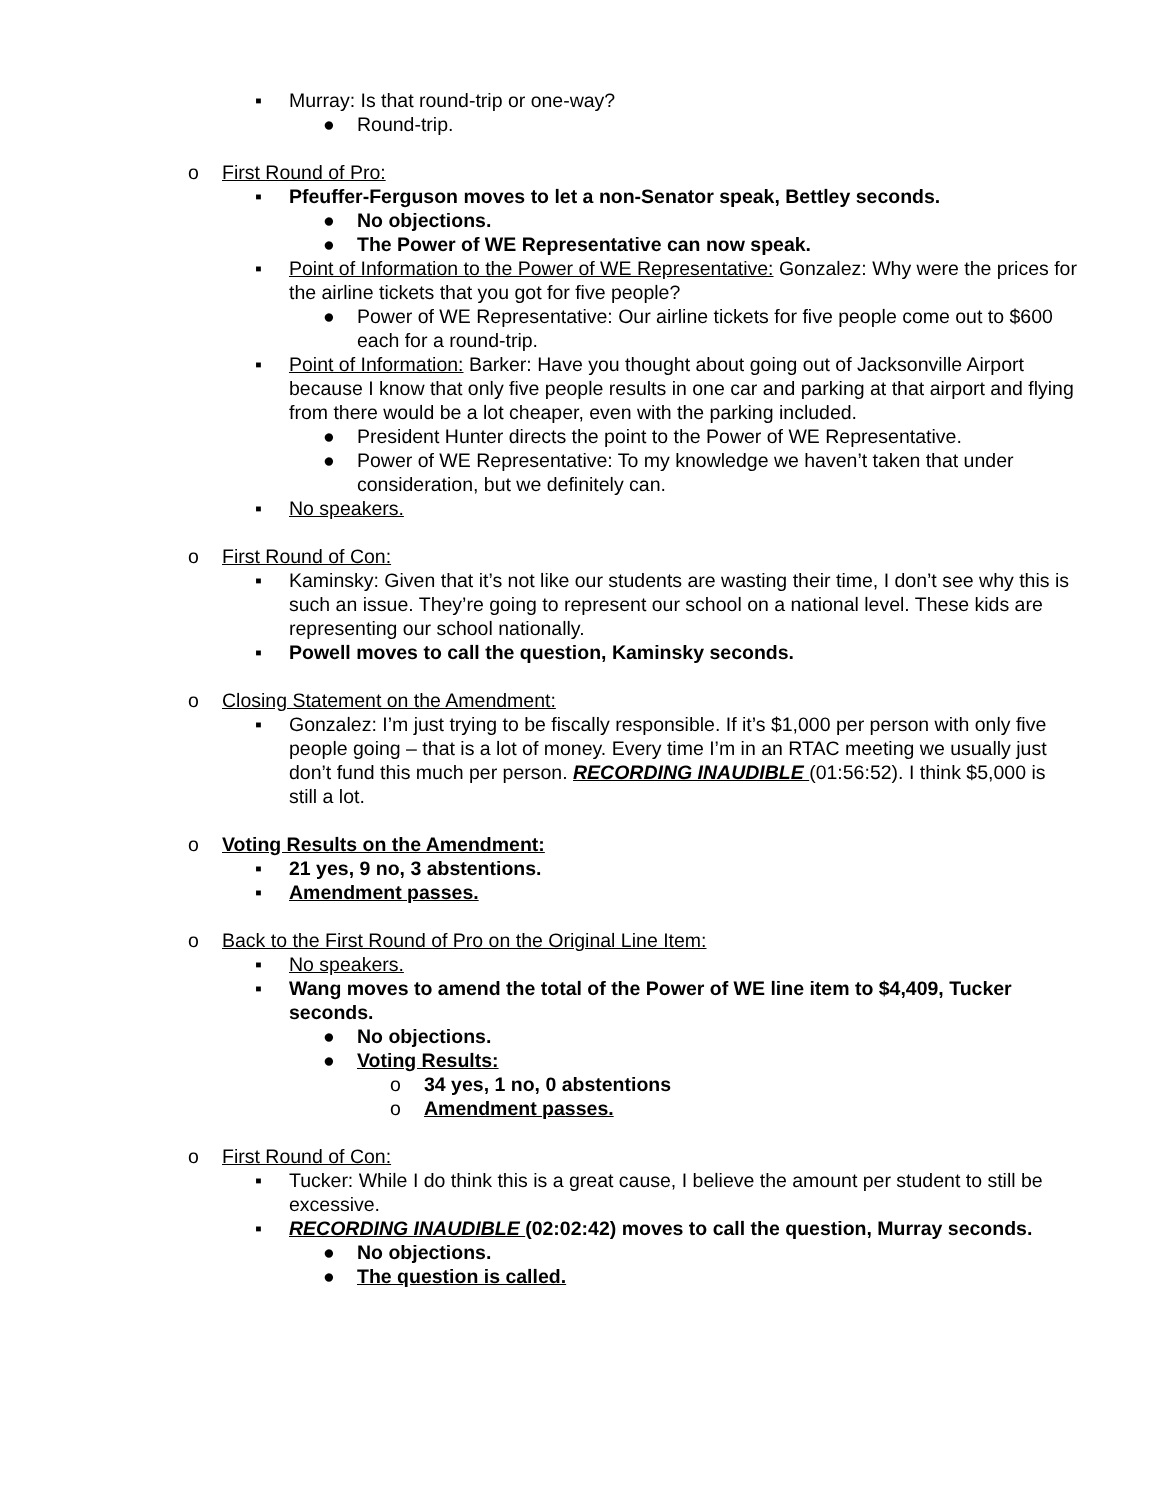▪ Murray: Is that round-trip or one-way?
● Round-trip.
o First Round of Pro:
▪ Pfeuffer-Ferguson moves to let a non-Senator speak, Bettley seconds.
● No objections.
● The Power of WE Representative can now speak.
▪ Point of Information to the Power of WE Representative: Gonzalez: Why were the prices for the airline tickets that you got for five people?
● Power of WE Representative: Our airline tickets for five people come out to $600 each for a round-trip.
▪ Point of Information: Barker: Have you thought about going out of Jacksonville Airport because I know that only five people results in one car and parking at that airport and flying from there would be a lot cheaper, even with the parking included.
● President Hunter directs the point to the Power of WE Representative.
● Power of WE Representative: To my knowledge we haven’t taken that under consideration, but we definitely can.
▪ No speakers.
o First Round of Con:
▪ Kaminsky: Given that it’s not like our students are wasting their time, I don’t see why this is such an issue. They’re going to represent our school on a national level. These kids are representing our school nationally.
▪ Powell moves to call the question, Kaminsky seconds.
o Closing Statement on the Amendment:
▪ Gonzalez: I’m just trying to be fiscally responsible. If it’s $1,000 per person with only five people going – that is a lot of money. Every time I’m in an RTAC meeting we usually just don’t fund this much per person. RECORDING INAUDIBLE (01:56:52). I think $5,000 is still a lot.
o Voting Results on the Amendment:
▪ 21 yes, 9 no, 3 abstentions.
▪ Amendment passes.
o Back to the First Round of Pro on the Original Line Item:
▪ No speakers.
▪ Wang moves to amend the total of the Power of WE line item to $4,409, Tucker seconds.
● No objections.
● Voting Results:
o 34 yes, 1 no, 0 abstentions
o Amendment passes.
o First Round of Con:
▪ Tucker: While I do think this is a great cause, I believe the amount per student to still be excessive.
▪ RECORDING INAUDIBLE (02:02:42) moves to call the question, Murray seconds.
● No objections.
● The question is called.